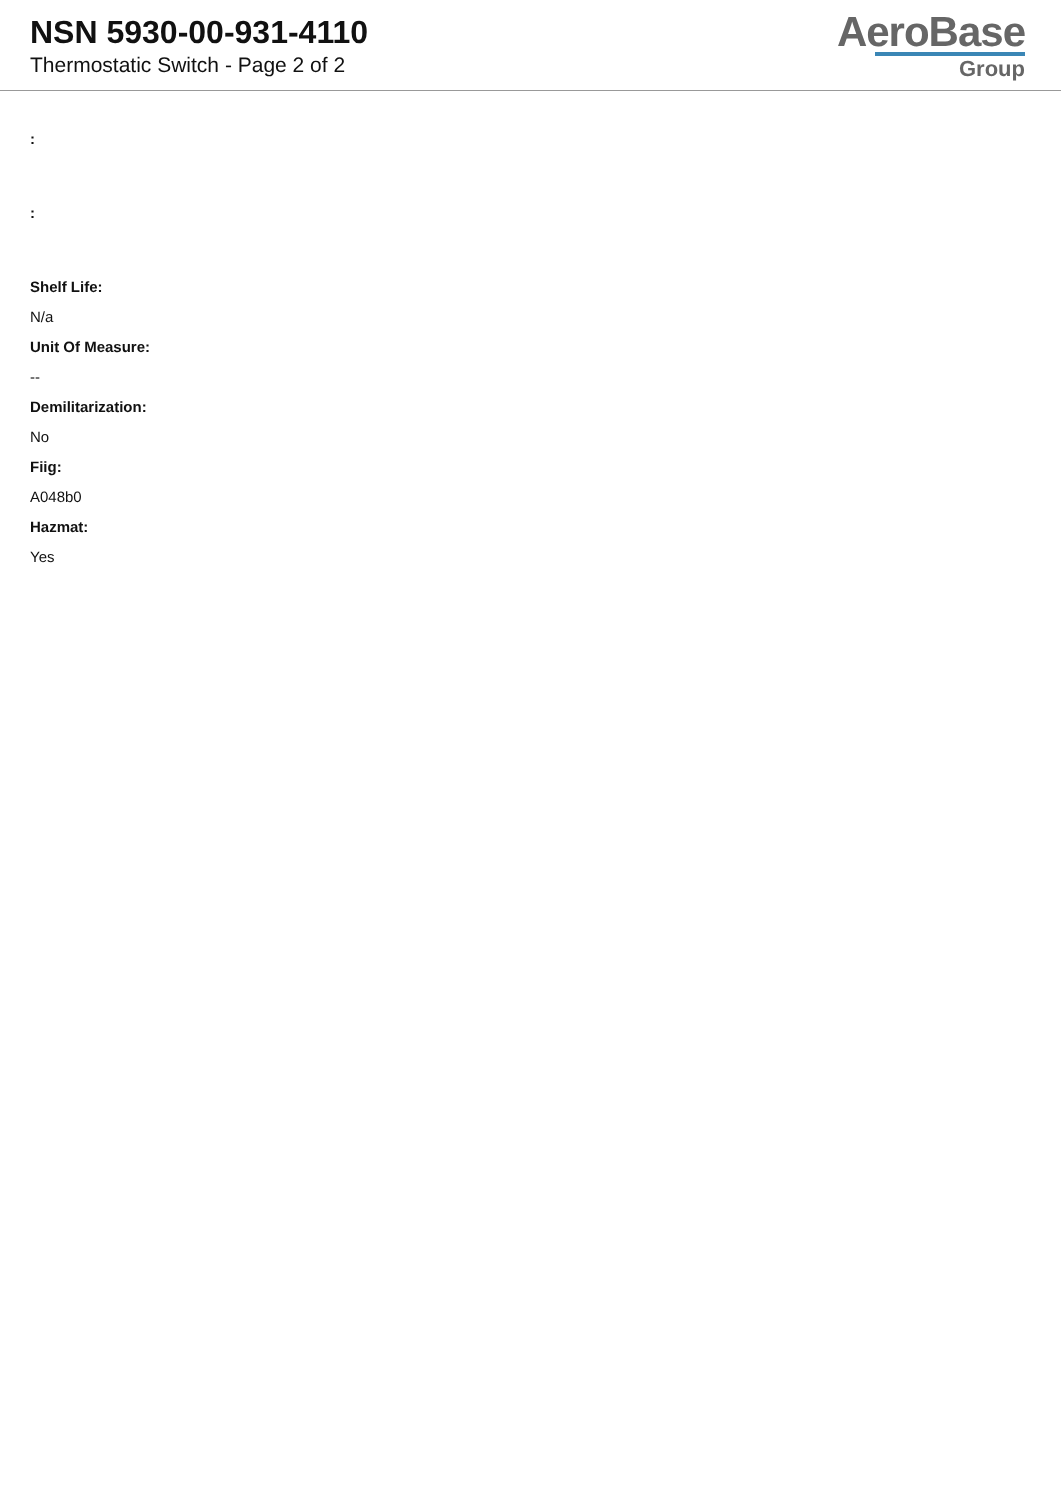NSN 5930-00-931-4110
Thermostatic Switch - Page 2 of 2
AeroBase
Group
:
:
Shelf Life:
N/a
Unit Of Measure:
--
Demilitarization:
No
Fiig:
A048b0
Hazmat:
Yes